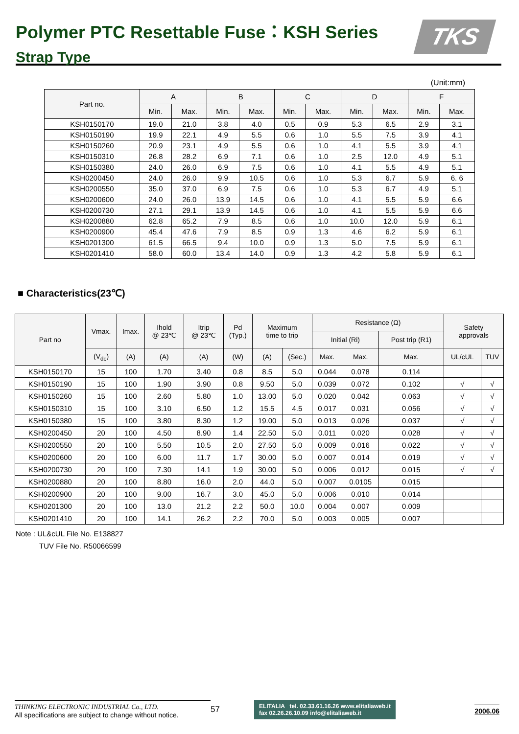Polymer PTC Resettable Fuse：KSH Series
Strap Type
TKS
(Unit:mm)
| Part no. | A | | B | | C | | D | | F | |
| --- | --- | --- | --- | --- | --- | --- | --- | --- | --- | --- |
| | Min. | Max. | Min. | Max. | Min. | Max. | Min. | Max. | Min. | Max. |
| KSH0150170 | 19.0 | 21.0 | 3.8 | 4.0 | 0.5 | 0.9 | 5.3 | 6.5 | 2.9 | 3.1 |
| KSH0150190 | 19.9 | 22.1 | 4.9 | 5.5 | 0.6 | 1.0 | 5.5 | 7.5 | 3.9 | 4.1 |
| KSH0150260 | 20.9 | 23.1 | 4.9 | 5.5 | 0.6 | 1.0 | 4.1 | 5.5 | 3.9 | 4.1 |
| KSH0150310 | 26.8 | 28.2 | 6.9 | 7.1 | 0.6 | 1.0 | 2.5 | 12.0 | 4.9 | 5.1 |
| KSH0150380 | 24.0 | 26.0 | 6.9 | 7.5 | 0.6 | 1.0 | 4.1 | 5.5 | 4.9 | 5.1 |
| KSH0200450 | 24.0 | 26.0 | 9.9 | 10.5 | 0.6 | 1.0 | 5.3 | 6.7 | 5.9 | 6. 6 |
| KSH0200550 | 35.0 | 37.0 | 6.9 | 7.5 | 0.6 | 1.0 | 5.3 | 6.7 | 4.9 | 5.1 |
| KSH0200600 | 24.0 | 26.0 | 13.9 | 14.5 | 0.6 | 1.0 | 4.1 | 5.5 | 5.9 | 6.6 |
| KSH0200730 | 27.1 | 29.1 | 13.9 | 14.5 | 0.6 | 1.0 | 4.1 | 5.5 | 5.9 | 6.6 |
| KSH0200880 | 62.8 | 65.2 | 7.9 | 8.5 | 0.6 | 1.0 | 10.0 | 12.0 | 5.9 | 6.1 |
| KSH0200900 | 45.4 | 47.6 | 7.9 | 8.5 | 0.9 | 1.3 | 4.6 | 6.2 | 5.9 | 6.1 |
| KSH0201300 | 61.5 | 66.5 | 9.4 | 10.0 | 0.9 | 1.3 | 5.0 | 7.5 | 5.9 | 6.1 |
| KSH0201410 | 58.0 | 60.0 | 13.4 | 14.0 | 0.9 | 1.3 | 4.2 | 5.8 | 5.9 | 6.1 |
■ Characteristics(23℃)
| Part no | Vmax. | Imax. | Ihold @ 23℃ | Itrip @ 23℃ | Pd (Typ.) | Maximum time to trip | | Resistance (Ω) | | | Safety approvals | |
| --- | --- | --- | --- | --- | --- | --- | --- | --- | --- | --- | --- | --- |
| | | | | | | | | Initial (Ri) | | Post trip (R1) | | |
| | (V<sub>dc</sub>) | (A) | (A) | (A) | (W) | (A) | (Sec.) | Max. | Max. | Max. | UL/cUL | TUV |
| KSH0150170 | 15 | 100 | 1.70 | 3.40 | 0.8 | 8.5 | 5.0 | 0.044 | 0.078 | 0.114 | | |
| KSH0150190 | 15 | 100 | 1.90 | 3.90 | 0.8 | 9.50 | 5.0 | 0.039 | 0.072 | 0.102 | √ | √ |
| KSH0150260 | 15 | 100 | 2.60 | 5.80 | 1.0 | 13.00 | 5.0 | 0.020 | 0.042 | 0.063 | √ | √ |
| KSH0150310 | 15 | 100 | 3.10 | 6.50 | 1.2 | 15.5 | 4.5 | 0.017 | 0.031 | 0.056 | √ | √ |
| KSH0150380 | 15 | 100 | 3.80 | 8.30 | 1.2 | 19.00 | 5.0 | 0.013 | 0.026 | 0.037 | √ | √ |
| KSH0200450 | 20 | 100 | 4.50 | 8.90 | 1.4 | 22.50 | 5.0 | 0.011 | 0.020 | 0.028 | √ | √ |
| KSH0200550 | 20 | 100 | 5.50 | 10.5 | 2.0 | 27.50 | 5.0 | 0.009 | 0.016 | 0.022 | √ | √ |
| KSH0200600 | 20 | 100 | 6.00 | 11.7 | 1.7 | 30.00 | 5.0 | 0.007 | 0.014 | 0.019 | √ | √ |
| KSH0200730 | 20 | 100 | 7.30 | 14.1 | 1.9 | 30.00 | 5.0 | 0.006 | 0.012 | 0.015 | √ | √ |
| KSH0200880 | 20 | 100 | 8.80 | 16.0 | 2.0 | 44.0 | 5.0 | 0.007 | 0.0105 | 0.015 | | |
| KSH0200900 | 20 | 100 | 9.00 | 16.7 | 3.0 | 45.0 | 5.0 | 0.006 | 0.010 | 0.014 | | |
| KSH0201300 | 20 | 100 | 13.0 | 21.2 | 2.2 | 50.0 | 10.0 | 0.004 | 0.007 | 0.009 | | |
| KSH0201410 | 20 | 100 | 14.1 | 26.2 | 2.2 | 70.0 | 5.0 | 0.003 | 0.005 | 0.007 | | |
Note : UL&cUL File No. E138827
TUV File No. R50066599
THINKING ELECTRONIC INDUSTRIAL Co., LTD.
All specifications are subject to change without notice.
57
ELITALIA tel. 02.33.61.16.26 www.elitaliaweb.it
fax 02.26.26.10.09 info@elitaliaweb.it
2006.06